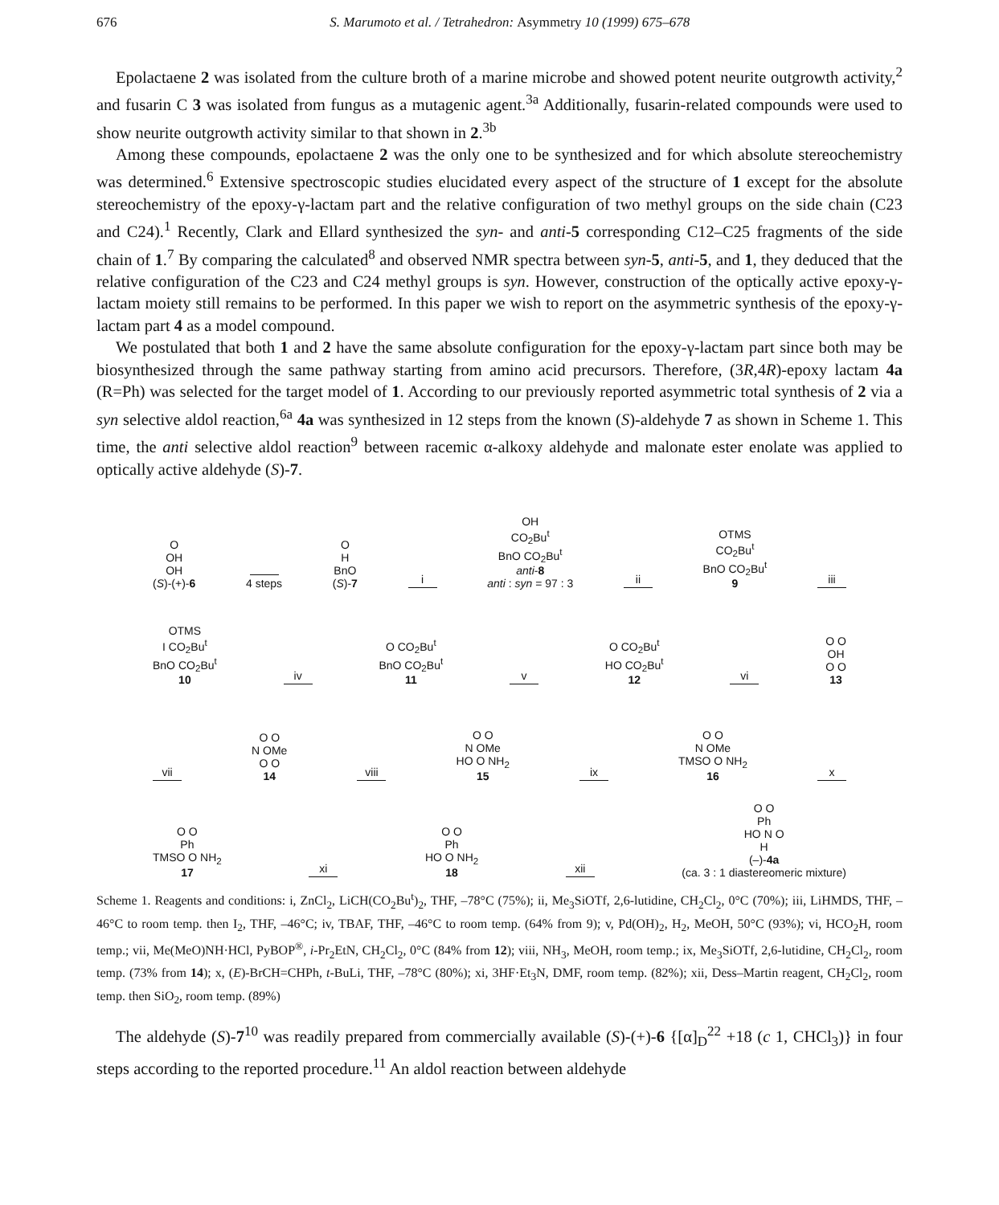676 S. Marumoto et al. / Tetrahedron: Asymmetry 10 (1999) 675–678
Epolactaene 2 was isolated from the culture broth of a marine microbe and showed potent neurite outgrowth activity,<sup>2</sup> and fusarin C 3 was isolated from fungus as a mutagenic agent.<sup>3a</sup> Additionally, fusarin-related compounds were used to show neurite outgrowth activity similar to that shown in 2.<sup>3b</sup>
Among these compounds, epolactaene 2 was the only one to be synthesized and for which absolute stereochemistry was determined.<sup>6</sup> Extensive spectroscopic studies elucidated every aspect of the structure of 1 except for the absolute stereochemistry of the epoxy-γ-lactam part and the relative configuration of two methyl groups on the side chain (C23 and C24).<sup>1</sup> Recently, Clark and Ellard synthesized the syn- and anti-5 corresponding C12–C25 fragments of the side chain of 1.<sup>7</sup> By comparing the calculated<sup>8</sup> and observed NMR spectra between syn-5, anti-5, and 1, they deduced that the relative configuration of the C23 and C24 methyl groups is syn. However, construction of the optically active epoxy-γ-lactam moiety still remains to be performed. In this paper we wish to report on the asymmetric synthesis of the epoxy-γ-lactam part 4 as a model compound.
We postulated that both 1 and 2 have the same absolute configuration for the epoxy-γ-lactam part since both may be biosynthesized through the same pathway starting from amino acid precursors. Therefore, (3R,4R)-epoxy lactam 4a (R=Ph) was selected for the target model of 1. According to our previously reported asymmetric total synthesis of 2 via a syn selective aldol reaction,<sup>6a</sup> 4a was synthesized in 12 steps from the known (S)-aldehyde 7 as shown in Scheme 1. This time, the anti selective aldol reaction<sup>9</sup> between racemic α-alkoxy aldehyde and malonate ester enolate was applied to optically active aldehyde (S)-7.
O
OH
OH
(S)-(+)-6
4 steps
O
H
BnO
(S)-7
i
OH
CO<sub>2</sub>Bu<sup>t</sup>
BnO CO<sub>2</sub>Bu<sup>t</sup>
anti-8
anti : syn = 97 : 3
ii
OTMS
CO<sub>2</sub>Bu<sup>t</sup>
BnO CO<sub>2</sub>Bu<sup>t</sup>
9
iii
OTMS
I CO<sub>2</sub>Bu<sup>t</sup>
BnO CO<sub>2</sub>Bu<sup>t</sup>
10
iv
O CO<sub>2</sub>Bu<sup>t</sup>
BnO CO<sub>2</sub>Bu<sup>t</sup>
11
v
O CO<sub>2</sub>Bu<sup>t</sup>
HO CO<sub>2</sub>Bu<sup>t</sup>
12
vi
O O
OH
O O
13
vii
O O
N OMe
O O
14
viii
O O
N OMe
HO O NH<sub>2</sub>
15
ix
O O
N OMe
TMSO O NH<sub>2</sub>
16
x
O O
Ph
TMSO O NH<sub>2</sub>
17
xi
O O
Ph
HO O NH<sub>2</sub>
18
xii
O O
Ph
HO N O
H
(–)-4a
(ca. 3 : 1 diastereomeric mixture)
Scheme 1. Reagents and conditions: i, ZnCl<sub>2</sub>, LiCH(CO<sub>2</sub>Bu<sup>t</sup>)<sub>2</sub>, THF, –78°C (75%); ii, Me<sub>3</sub>SiOTf, 2,6-lutidine, CH<sub>2</sub>Cl<sub>2</sub>, 0°C (70%); iii, LiHMDS, THF, –46°C to room temp. then I<sub>2</sub>, THF, –46°C; iv, TBAF, THF, –46°C to room temp. (64% from 9); v, Pd(OH)<sub>2</sub>, H<sub>2</sub>, MeOH, 50°C (93%); vi, HCO<sub>2</sub>H, room temp.; vii, Me(MeO)NH·HCl, PyBOP<sup>®</sup>, i-Pr<sub>2</sub>EtN, CH<sub>2</sub>Cl<sub>2</sub>, 0°C (84% from 12); viii, NH<sub>3</sub>, MeOH, room temp.; ix, Me<sub>3</sub>SiOTf, 2,6-lutidine, CH<sub>2</sub>Cl<sub>2</sub>, room temp. (73% from 14); x, (E)-BrCH=CHPh, t-BuLi, THF, –78°C (80%); xi, 3HF·Et<sub>3</sub>N, DMF, room temp. (82%); xii, Dess–Martin reagent, CH<sub>2</sub>Cl<sub>2</sub>, room temp. then SiO<sub>2</sub>, room temp. (89%)
The aldehyde (S)-7<sup>10</sup> was readily prepared from commercially available (S)-(+)-6 {[α]<sub>D</sub><sup>22</sup> +18 (c 1, CHCl<sub>3</sub>)} in four steps according to the reported procedure.<sup>11</sup> An aldol reaction between aldehyde